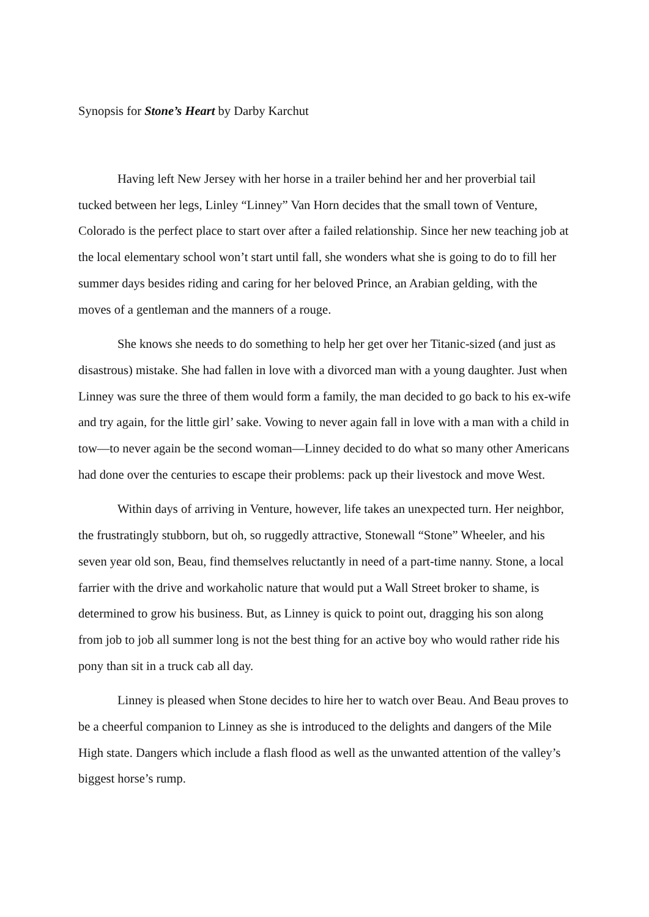Synopsis for Stone’s Heart by Darby Karchut
Having left New Jersey with her horse in a trailer behind her and her proverbial tail tucked between her legs, Linley “Linney” Van Horn decides that the small town of Venture, Colorado is the perfect place to start over after a failed relationship. Since her new teaching job at the local elementary school won’t start until fall, she wonders what she is going to do to fill her summer days besides riding and caring for her beloved Prince, an Arabian gelding, with the moves of a gentleman and the manners of a rouge.
She knows she needs to do something to help her get over her Titanic-sized (and just as disastrous) mistake. She had fallen in love with a divorced man with a young daughter. Just when Linney was sure the three of them would form a family, the man decided to go back to his ex-wife and try again, for the little girl’ sake. Vowing to never again fall in love with a man with a child in tow—to never again be the second woman—Linney decided to do what so many other Americans had done over the centuries to escape their problems: pack up their livestock and move West.
Within days of arriving in Venture, however, life takes an unexpected turn. Her neighbor, the frustratingly stubborn, but oh, so ruggedly attractive, Stonewall “Stone” Wheeler, and his seven year old son, Beau, find themselves reluctantly in need of a part-time nanny. Stone, a local farrier with the drive and workaholic nature that would put a Wall Street broker to shame, is determined to grow his business. But, as Linney is quick to point out, dragging his son along from job to job all summer long is not the best thing for an active boy who would rather ride his pony than sit in a truck cab all day.
Linney is pleased when Stone decides to hire her to watch over Beau. And Beau proves to be a cheerful companion to Linney as she is introduced to the delights and dangers of the Mile High state. Dangers which include a flash flood as well as the unwanted attention of the valley’s biggest horse’s rump.